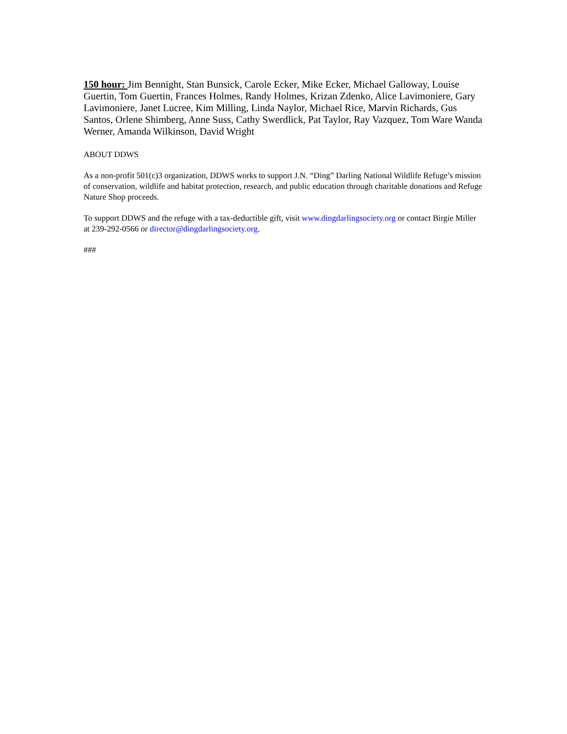150 hour: Jim Bennight, Stan Bunsick, Carole Ecker, Mike Ecker, Michael Galloway, Louise Guertin, Tom Guertin, Frances Holmes, Randy Holmes, Krizan Zdenko, Alice Lavimoniere, Gary Lavimoniere, Janet Lucree, Kim Milling, Linda Naylor, Michael Rice, Marvin Richards, Gus Santos, Orlene Shimberg, Anne Suss, Cathy Swerdlick, Pat Taylor, Ray Vazquez, Tom Ware Wanda Werner, Amanda Wilkinson, David Wright
ABOUT DDWS
As a non-profit 501(c)3 organization, DDWS works to support J.N. “Ding” Darling National Wildlife Refuge’s mission of conservation, wildlife and habitat protection, research, and public education through charitable donations and Refuge Nature Shop proceeds.
To support DDWS and the refuge with a tax-deductible gift, visit www.dingdarlingsociety.org or contact Birgie Miller at 239-292-0566 or director@dingdarlingsociety.org.
###